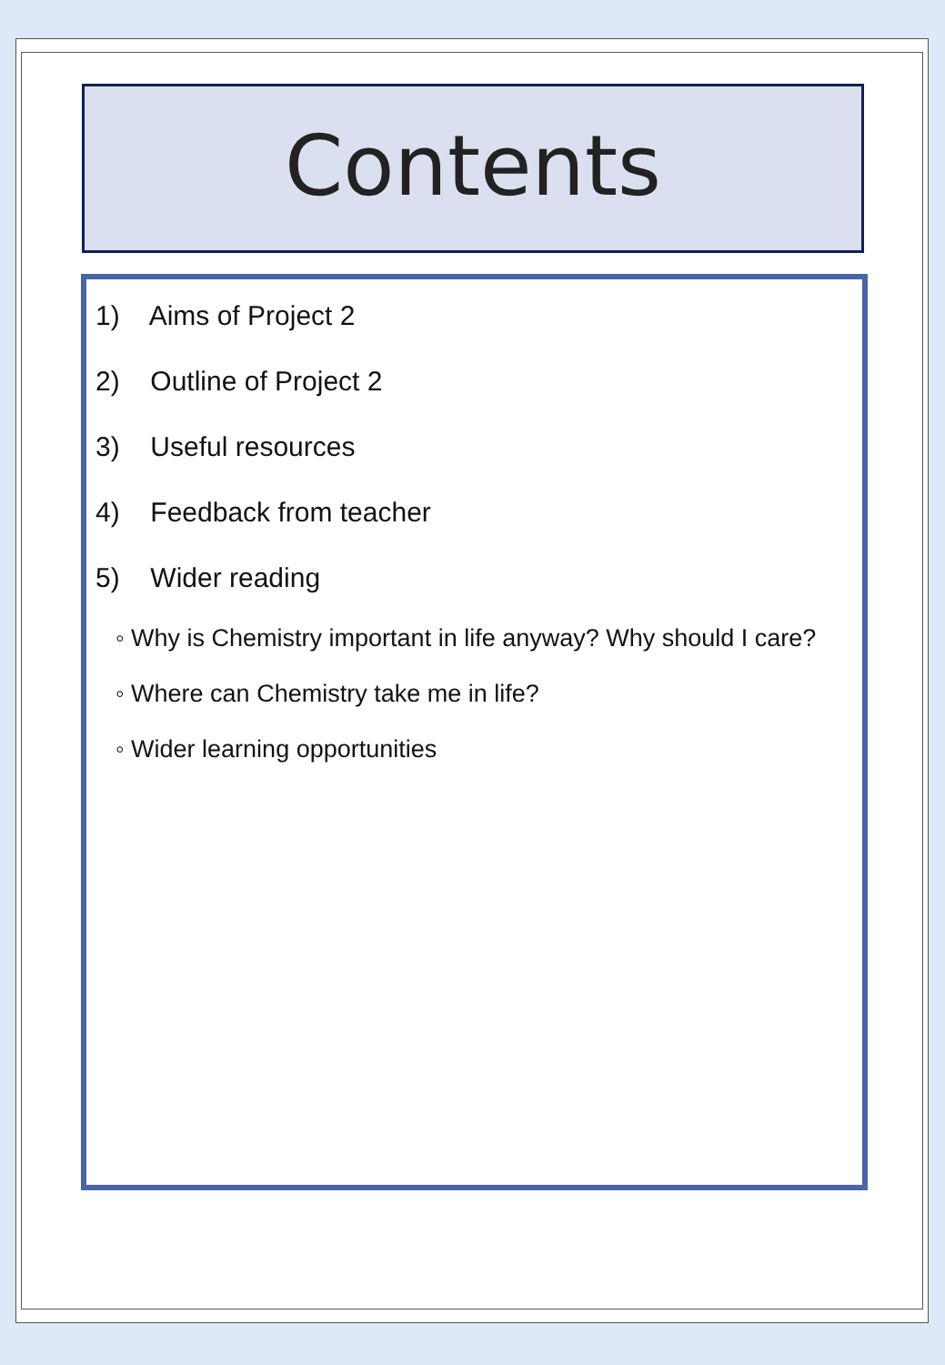Contents
1) Aims of Project 2
2) Outline of Project 2
3) Useful resources
4) Feedback from teacher
5) Wider reading
◦ Why is Chemistry important in life anyway? Why should I care?
◦ Where can Chemistry take me in life?
◦ Wider learning opportunities